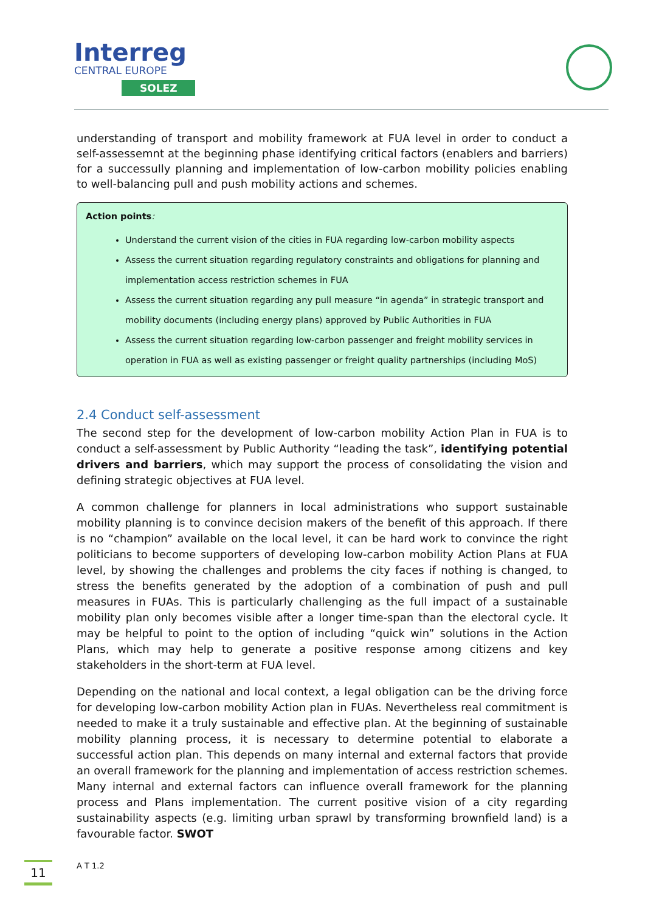Interreg
CENTRAL EUROPE
SOLEZ
understanding of transport and mobility framework at FUA level in order to conduct a self-assessemnt at the beginning phase identifying critical factors (enablers and barriers) for a successully planning and implementation of low-carbon mobility policies enabling to well-balancing pull and push mobility actions and schemes.
Action points:
Understand the current vision of the cities in FUA regarding low-carbon mobility aspects
Assess the current situation regarding regulatory constraints and obligations for planning and implementation access restriction schemes in FUA
Assess the current situation regarding any pull measure “in agenda” in strategic transport and mobility documents (including energy plans) approved by Public Authorities in FUA
Assess the current situation regarding low-carbon passenger and freight mobility services in operation in FUA as well as existing passenger or freight quality partnerships (including MoS)
2.4 Conduct self-assessment
The second step for the development of low-carbon mobility Action Plan in FUA is to conduct a self-assessment by Public Authority “leading the task”, identifying potential drivers and barriers, which may support the process of consolidating the vision and defining strategic objectives at FUA level.
A common challenge for planners in local administrations who support sustainable mobility planning is to convince decision makers of the benefit of this approach. If there is no “champion” available on the local level, it can be hard work to convince the right politicians to become supporters of developing low-carbon mobility Action Plans at FUA level, by showing the challenges and problems the city faces if nothing is changed, to stress the benefits generated by the adoption of a combination of push and pull measures in FUAs. This is particularly challenging as the full impact of a sustainable mobility plan only becomes visible after a longer time-span than the electoral cycle. It may be helpful to point to the option of including “quick win” solutions in the Action Plans, which may help to generate a positive response among citizens and key stakeholders in the short-term at FUA level.
Depending on the national and local context, a legal obligation can be the driving force for developing low-carbon mobility Action plan in FUAs. Nevertheless real commitment is needed to make it a truly sustainable and effective plan. At the beginning of sustainable mobility planning process, it is necessary to determine potential to elaborate a successful action plan. This depends on many internal and external factors that provide an overall framework for the planning and implementation of access restriction schemes. Many internal and external factors can influence overall framework for the planning process and Plans implementation. The current positive vision of a city regarding sustainability aspects (e.g. limiting urban sprawl by transforming brownfield land) is a favourable factor. SWOT
11 A T 1.2